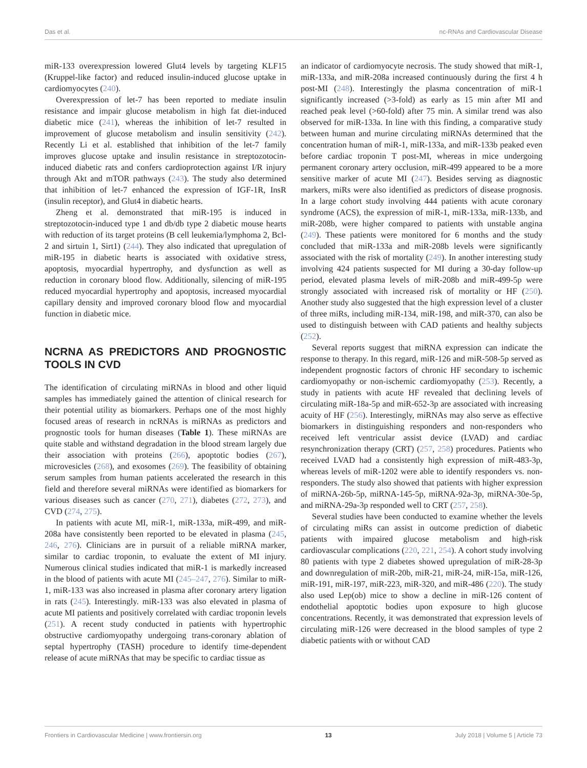Das et al. nc-RNAs and Cardiovascular Disease
miR-133 overexpression lowered Glut4 levels by targeting KLF15 (Kruppel-like factor) and reduced insulin-induced glucose uptake in cardiomyocytes (240).
Overexpression of let-7 has been reported to mediate insulin resistance and impair glucose metabolism in high fat diet-induced diabetic mice (241), whereas the inhibition of let-7 resulted in improvement of glucose metabolism and insulin sensitivity (242). Recently Li et al. established that inhibition of the let-7 family improves glucose uptake and insulin resistance in streptozotocin-induced diabetic rats and confers cardioprotection against I/R injury through Akt and mTOR pathways (243). The study also determined that inhibition of let-7 enhanced the expression of IGF-1R, InsR (insulin receptor), and Glut4 in diabetic hearts.
Zheng et al. demonstrated that miR-195 is induced in streptozotocin-induced type 1 and db/db type 2 diabetic mouse hearts with reduction of its target proteins (B cell leukemia/lymphoma 2, Bcl-2 and sirtuin 1, Sirt1) (244). They also indicated that upregulation of miR-195 in diabetic hearts is associated with oxidative stress, apoptosis, myocardial hypertrophy, and dysfunction as well as reduction in coronary blood flow. Additionally, silencing of miR-195 reduced myocardial hypertrophy and apoptosis, increased myocardial capillary density and improved coronary blood flow and myocardial function in diabetic mice.
NCRNA AS PREDICTORS AND PROGNOSTIC TOOLS IN CVD
The identification of circulating miRNAs in blood and other liquid samples has immediately gained the attention of clinical research for their potential utility as biomarkers. Perhaps one of the most highly focused areas of research in ncRNAs is miRNAs as predictors and prognostic tools for human diseases (Table 1). These miRNAs are quite stable and withstand degradation in the blood stream largely due their association with proteins (266), apoptotic bodies (267), microvesicles (268), and exosomes (269). The feasibility of obtaining serum samples from human patients accelerated the research in this field and therefore several miRNAs were identified as biomarkers for various diseases such as cancer (270, 271), diabetes (272, 273), and CVD (274, 275).
In patients with acute MI, miR-1, miR-133a, miR-499, and miR-208a have consistently been reported to be elevated in plasma (245, 246, 276). Clinicians are in pursuit of a reliable miRNA marker, similar to cardiac troponin, to evaluate the extent of MI injury. Numerous clinical studies indicated that miR-1 is markedly increased in the blood of patients with acute MI (245–247, 276). Similar to miR-1, miR-133 was also increased in plasma after coronary artery ligation in rats (245). Interestingly. miR-133 was also elevated in plasma of acute MI patients and positively correlated with cardiac troponin levels (251). A recent study conducted in patients with hypertrophic obstructive cardiomyopathy undergoing trans-coronary ablation of septal hypertrophy (TASH) procedure to identify time-dependent release of acute miRNAs that may be specific to cardiac tissue as
an indicator of cardiomyocyte necrosis. The study showed that miR-1, miR-133a, and miR-208a increased continuously during the first 4 h post-MI (248). Interestingly the plasma concentration of miR-1 significantly increased (>3-fold) as early as 15 min after MI and reached peak level (>60-fold) after 75 min. A similar trend was also observed for miR-133a. In line with this finding, a comparative study between human and murine circulating miRNAs determined that the concentration human of miR-1, miR-133a, and miR-133b peaked even before cardiac troponin T post-MI, whereas in mice undergoing permanent coronary artery occlusion, miR-499 appeared to be a more sensitive marker of acute MI (247). Besides serving as diagnostic markers, miRs were also identified as predictors of disease prognosis. In a large cohort study involving 444 patients with acute coronary syndrome (ACS), the expression of miR-1, miR-133a, miR-133b, and miR-208b, were higher compared to patients with unstable angina (249). These patients were monitored for 6 months and the study concluded that miR-133a and miR-208b levels were significantly associated with the risk of mortality (249). In another interesting study involving 424 patients suspected for MI during a 30-day follow-up period, elevated plasma levels of miR-208b and miR-499-5p were strongly associated with increased risk of mortality or HF (250). Another study also suggested that the high expression level of a cluster of three miRs, including miR-134, miR-198, and miR-370, can also be used to distinguish between with CAD patients and healthy subjects (252).
Several reports suggest that miRNA expression can indicate the response to therapy. In this regard, miR-126 and miR-508-5p served as independent prognostic factors of chronic HF secondary to ischemic cardiomyopathy or non-ischemic cardiomyopathy (253). Recently, a study in patients with acute HF revealed that declining levels of circulating miR-18a-5p and miR-652-3p are associated with increasing acuity of HF (256). Interestingly, miRNAs may also serve as effective biomarkers in distinguishing responders and non-responders who received left ventricular assist device (LVAD) and cardiac resynchronization therapy (CRT) (257, 258) procedures. Patients who received LVAD had a consistently high expression of miR-483-3p, whereas levels of miR-1202 were able to identify responders vs. non-responders. The study also showed that patients with higher expression of miRNA-26b-5p, miRNA-145-5p, miRNA-92a-3p, miRNA-30e-5p, and miRNA-29a-3p responded well to CRT (257, 258).
Several studies have been conducted to examine whether the levels of circulating miRs can assist in outcome prediction of diabetic patients with impaired glucose metabolism and high-risk cardiovascular complications (220, 221, 254). A cohort study involving 80 patients with type 2 diabetes showed upregulation of miR-28-3p and downregulation of miR-20b, miR-21, miR-24, miR-15a, miR-126, miR-191, miR-197, miR-223, miR-320, and miR-486 (220). The study also used Lep(ob) mice to show a decline in miR-126 content of endothelial apoptotic bodies upon exposure to high glucose concentrations. Recently, it was demonstrated that expression levels of circulating miR-126 were decreased in the blood samples of type 2 diabetic patients with or without CAD
Frontiers in Cardiovascular Medicine | www.frontiersin.org 13 July 2018 | Volume 5 | Article 73